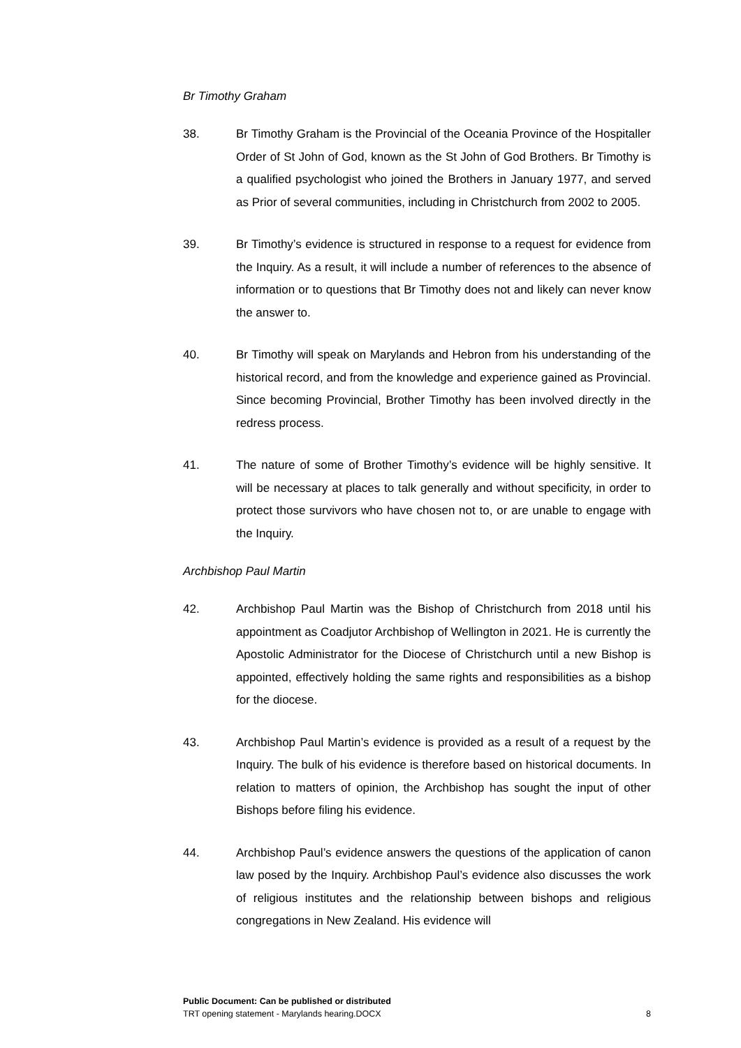Br Timothy Graham
38. Br Timothy Graham is the Provincial of the Oceania Province of the Hospitaller Order of St John of God, known as the St John of God Brothers. Br Timothy is a qualified psychologist who joined the Brothers in January 1977, and served as Prior of several communities, including in Christchurch from 2002 to 2005.
39. Br Timothy’s evidence is structured in response to a request for evidence from the Inquiry. As a result, it will include a number of references to the absence of information or to questions that Br Timothy does not and likely can never know the answer to.
40. Br Timothy will speak on Marylands and Hebron from his understanding of the historical record, and from the knowledge and experience gained as Provincial. Since becoming Provincial, Brother Timothy has been involved directly in the redress process.
41. The nature of some of Brother Timothy’s evidence will be highly sensitive. It will be necessary at places to talk generally and without specificity, in order to protect those survivors who have chosen not to, or are unable to engage with the Inquiry.
Archbishop Paul Martin
42. Archbishop Paul Martin was the Bishop of Christchurch from 2018 until his appointment as Coadjutor Archbishop of Wellington in 2021. He is currently the Apostolic Administrator for the Diocese of Christchurch until a new Bishop is appointed, effectively holding the same rights and responsibilities as a bishop for the diocese.
43. Archbishop Paul Martin’s evidence is provided as a result of a request by the Inquiry. The bulk of his evidence is therefore based on historical documents. In relation to matters of opinion, the Archbishop has sought the input of other Bishops before filing his evidence.
44. Archbishop Paul’s evidence answers the questions of the application of canon law posed by the Inquiry. Archbishop Paul’s evidence also discusses the work of religious institutes and the relationship between bishops and religious congregations in New Zealand. His evidence will
Public Document: Can be published or distributed
TRT opening statement - Marylands hearing.DOCX 8